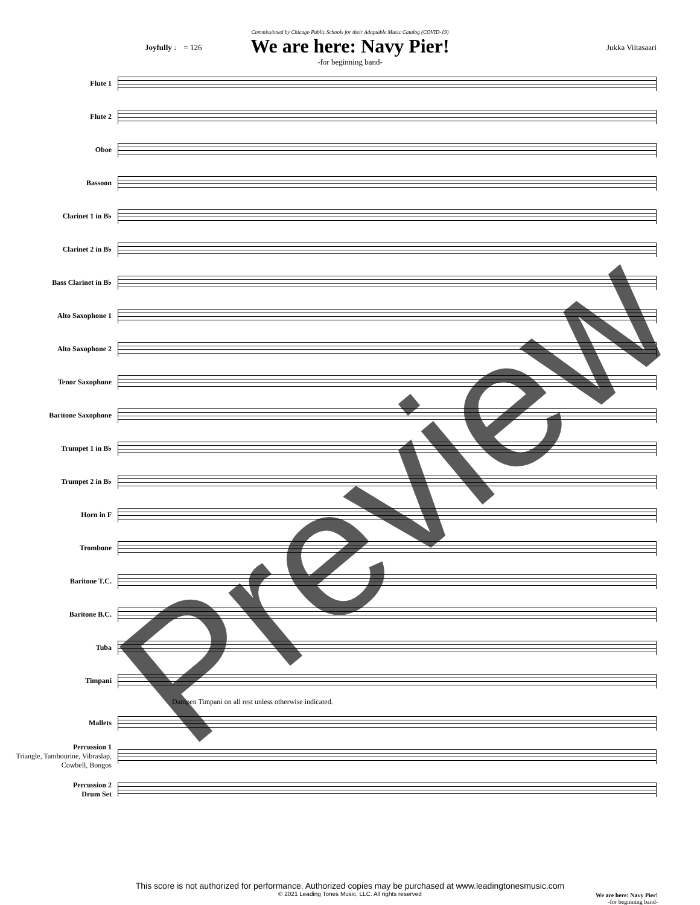Commissioned by Chicago Public Schools for their Adaptable Music Catalog (COVID-19)
We are here: Navy Pier!
-for beginning band-
Joyfully ♩ = 126 Jukka Viitasaari
Flute 1
Flute 2
Oboe
Bassoon
Clarinet 1 in B♭
Clarinet 2 in B♭
Bass Clarinet in B♭
Alto Saxophone 1
Alto Saxophone 2
Tenor Saxophone
Baritone Saxophone
Trumpet 1 in B♭
Trumpet 2 in B♭
Horn in F
Trombone
Baritone T.C.
Baritone B.C.
Tuba
Timpani
Dampen Timpani on all rest unless otherwise indicated.
Mallets
Percussion 1
Triangle, Tambourine, Vibraslap, Cowbell, Bongos
Percussion 2
Drum Set
This score is not authorized for performance. Authorized copies may be purchased at www.leadingtonesmusic.com
© 2021 Leading Tones Music, LLC. All rights reserved
We are here: Navy Pier!
-for beginning band-
Preview